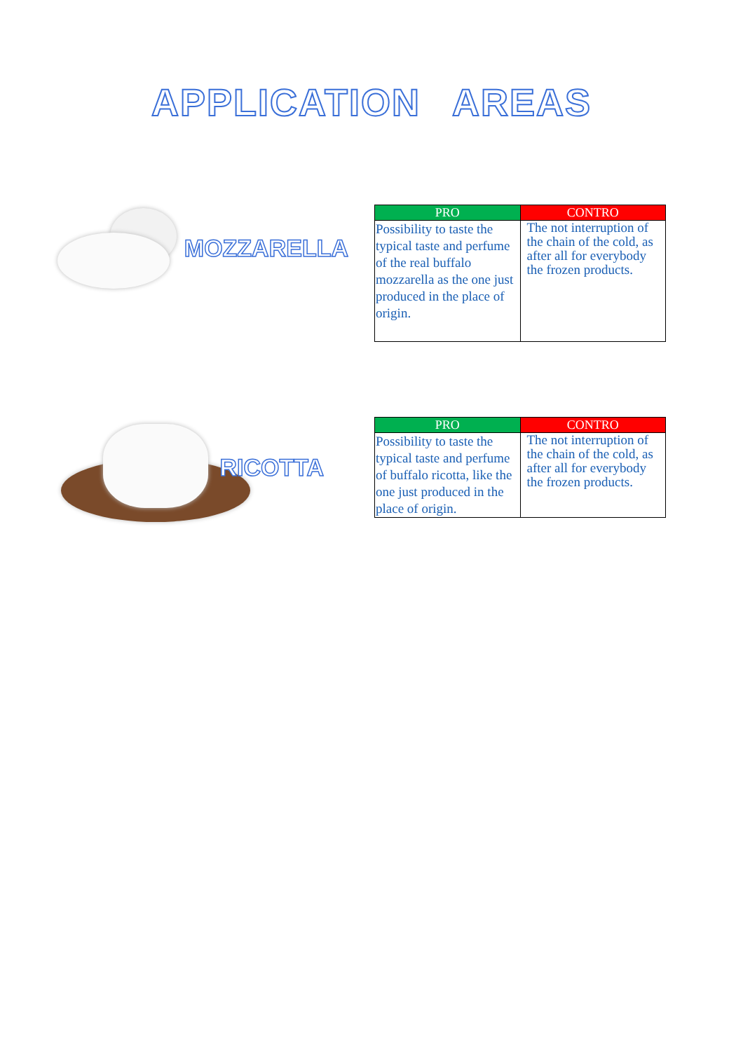APPLICATION AREAS
MOZZARELLA
| PRO | CONTRO |
| --- | --- |
| Possibility to taste the typical taste and perfume of the real buffalo mozzarella as the one just produced in the place of origin. | The not interruption of the chain of the cold, as after all for everybody the frozen products. |
RICOTTA
| PRO | CONTRO |
| --- | --- |
| Possibility to taste the typical taste and perfume of buffalo ricotta, like the one just produced in the place of origin. | The not interruption of the chain of the cold, as after all for everybody the frozen products. |